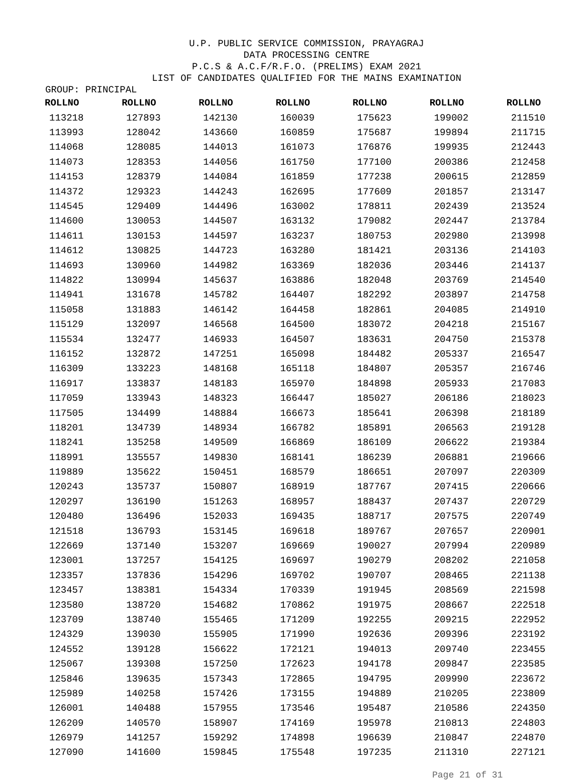U.P. PUBLIC SERVICE COMMISSION, PRAYAGRAJ
DATA PROCESSING CENTRE
P.C.S & A.C.F/R.F.O. (PRELIMS) EXAM 2021
LIST OF CANDIDATES QUALIFIED FOR THE MAINS EXAMINATION
GROUP: PRINCIPAL
| ROLLNO | ROLLNO | ROLLNO | ROLLNO | ROLLNO | ROLLNO | ROLLNO |
| --- | --- | --- | --- | --- | --- | --- |
| 113218 | 127893 | 142130 | 160039 | 175623 | 199002 | 211510 |
| 113993 | 128042 | 143660 | 160859 | 175687 | 199894 | 211715 |
| 114068 | 128085 | 144013 | 161073 | 176876 | 199935 | 212443 |
| 114073 | 128353 | 144056 | 161750 | 177100 | 200386 | 212458 |
| 114153 | 128379 | 144084 | 161859 | 177238 | 200615 | 212859 |
| 114372 | 129323 | 144243 | 162695 | 177609 | 201857 | 213147 |
| 114545 | 129409 | 144496 | 163002 | 178811 | 202439 | 213524 |
| 114600 | 130053 | 144507 | 163132 | 179082 | 202447 | 213784 |
| 114611 | 130153 | 144597 | 163237 | 180753 | 202980 | 213998 |
| 114612 | 130825 | 144723 | 163280 | 181421 | 203136 | 214103 |
| 114693 | 130960 | 144982 | 163369 | 182036 | 203446 | 214137 |
| 114822 | 130994 | 145637 | 163886 | 182048 | 203769 | 214540 |
| 114941 | 131678 | 145782 | 164407 | 182292 | 203897 | 214758 |
| 115058 | 131883 | 146142 | 164458 | 182861 | 204085 | 214910 |
| 115129 | 132097 | 146568 | 164500 | 183072 | 204218 | 215167 |
| 115534 | 132477 | 146933 | 164507 | 183631 | 204750 | 215378 |
| 116152 | 132872 | 147251 | 165098 | 184482 | 205337 | 216547 |
| 116309 | 133223 | 148168 | 165118 | 184807 | 205357 | 216746 |
| 116917 | 133837 | 148183 | 165970 | 184898 | 205933 | 217083 |
| 117059 | 133943 | 148323 | 166447 | 185027 | 206186 | 218023 |
| 117505 | 134499 | 148884 | 166673 | 185641 | 206398 | 218189 |
| 118201 | 134739 | 148934 | 166782 | 185891 | 206563 | 219128 |
| 118241 | 135258 | 149509 | 166869 | 186109 | 206622 | 219384 |
| 118991 | 135557 | 149830 | 168141 | 186239 | 206881 | 219666 |
| 119889 | 135622 | 150451 | 168579 | 186651 | 207097 | 220309 |
| 120243 | 135737 | 150807 | 168919 | 187767 | 207415 | 220666 |
| 120297 | 136190 | 151263 | 168957 | 188437 | 207437 | 220729 |
| 120480 | 136496 | 152033 | 169435 | 188717 | 207575 | 220749 |
| 121518 | 136793 | 153145 | 169618 | 189767 | 207657 | 220901 |
| 122669 | 137140 | 153207 | 169669 | 190027 | 207994 | 220989 |
| 123001 | 137257 | 154125 | 169697 | 190279 | 208202 | 221058 |
| 123357 | 137836 | 154296 | 169702 | 190707 | 208465 | 221138 |
| 123457 | 138381 | 154334 | 170339 | 191945 | 208569 | 221598 |
| 123580 | 138720 | 154682 | 170862 | 191975 | 208667 | 222518 |
| 123709 | 138740 | 155465 | 171209 | 192255 | 209215 | 222952 |
| 124329 | 139030 | 155905 | 171990 | 192636 | 209396 | 223192 |
| 124552 | 139128 | 156622 | 172121 | 194013 | 209740 | 223455 |
| 125067 | 139308 | 157250 | 172623 | 194178 | 209847 | 223585 |
| 125846 | 139635 | 157343 | 172865 | 194795 | 209990 | 223672 |
| 125989 | 140258 | 157426 | 173155 | 194889 | 210205 | 223809 |
| 126001 | 140488 | 157955 | 173546 | 195487 | 210586 | 224350 |
| 126209 | 140570 | 158907 | 174169 | 195978 | 210813 | 224803 |
| 126979 | 141257 | 159292 | 174898 | 196639 | 210847 | 224870 |
| 127090 | 141600 | 159845 | 175548 | 197235 | 211310 | 227121 |
Page 21 of 31